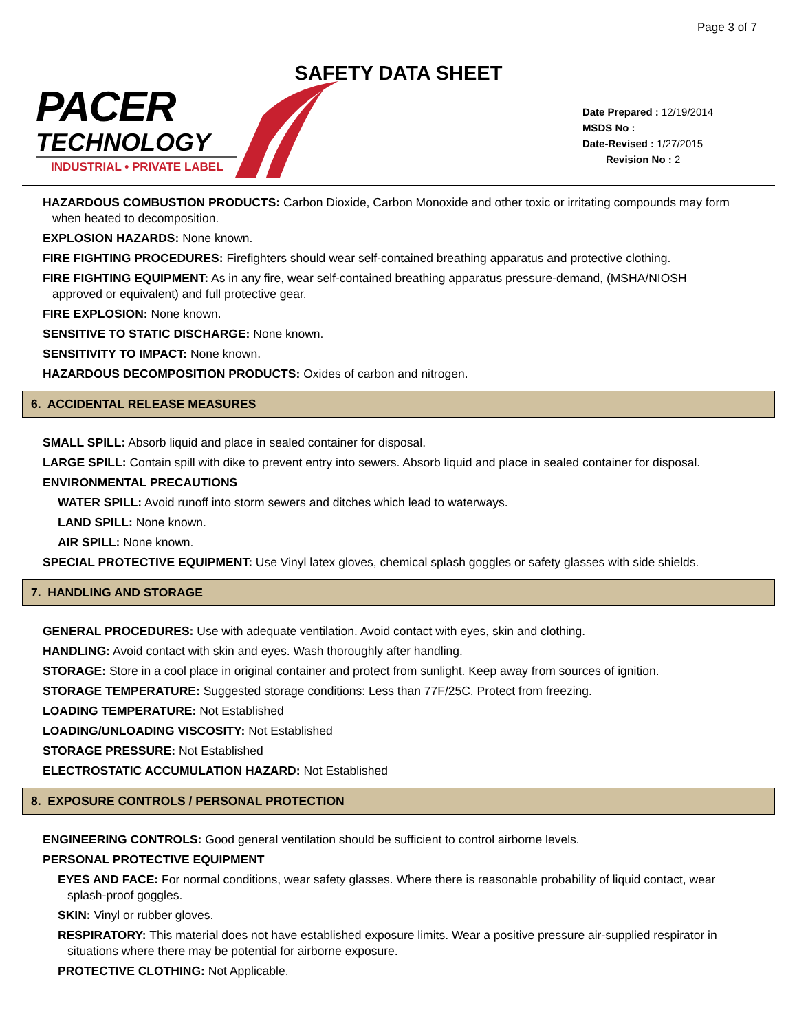Page 3 of 7
SAFETY DATA SHEET
PACER
TECHNOLOGY
INDUSTRIAL • PRIVATE LABEL
Date Prepared : 12/19/2014
MSDS No :
Date-Revised : 1/27/2015
Revision No : 2
HAZARDOUS COMBUSTION PRODUCTS: Carbon Dioxide, Carbon Monoxide and other toxic or irritating compounds may form
when heated to decomposition.
EXPLOSION HAZARDS: None known.
FIRE FIGHTING PROCEDURES: Firefighters should wear self-contained breathing apparatus and protective clothing.
FIRE FIGHTING EQUIPMENT: As in any fire, wear self-contained breathing apparatus pressure-demand, (MSHA/NIOSH
approved or equivalent) and full protective gear.
FIRE EXPLOSION: None known.
SENSITIVE TO STATIC DISCHARGE: None known.
SENSITIVITY TO IMPACT: None known.
HAZARDOUS DECOMPOSITION PRODUCTS: Oxides of carbon and nitrogen.
6. ACCIDENTAL RELEASE MEASURES
SMALL SPILL: Absorb liquid and place in sealed container for disposal.
LARGE SPILL: Contain spill with dike to prevent entry into sewers. Absorb liquid and place in sealed container for disposal.
ENVIRONMENTAL PRECAUTIONS
WATER SPILL: Avoid runoff into storm sewers and ditches which lead to waterways.
LAND SPILL: None known.
AIR SPILL: None known.
SPECIAL PROTECTIVE EQUIPMENT: Use Vinyl latex gloves, chemical splash goggles or safety glasses with side shields.
7. HANDLING AND STORAGE
GENERAL PROCEDURES: Use with adequate ventilation. Avoid contact with eyes, skin and clothing.
HANDLING: Avoid contact with skin and eyes. Wash thoroughly after handling.
STORAGE: Store in a cool place in original container and protect from sunlight. Keep away from sources of ignition.
STORAGE TEMPERATURE: Suggested storage conditions: Less than 77F/25C. Protect from freezing.
LOADING TEMPERATURE: Not Established
LOADING/UNLOADING VISCOSITY: Not Established
STORAGE PRESSURE: Not Established
ELECTROSTATIC ACCUMULATION HAZARD: Not Established
8. EXPOSURE CONTROLS / PERSONAL PROTECTION
ENGINEERING CONTROLS: Good general ventilation should be sufficient to control airborne levels.
PERSONAL PROTECTIVE EQUIPMENT
EYES AND FACE: For normal conditions, wear safety glasses. Where there is reasonable probability of liquid contact, wear
splash-proof goggles.
SKIN: Vinyl or rubber gloves.
RESPIRATORY: This material does not have established exposure limits. Wear a positive pressure air-supplied respirator in
situations where there may be potential for airborne exposure.
PROTECTIVE CLOTHING: Not Applicable.